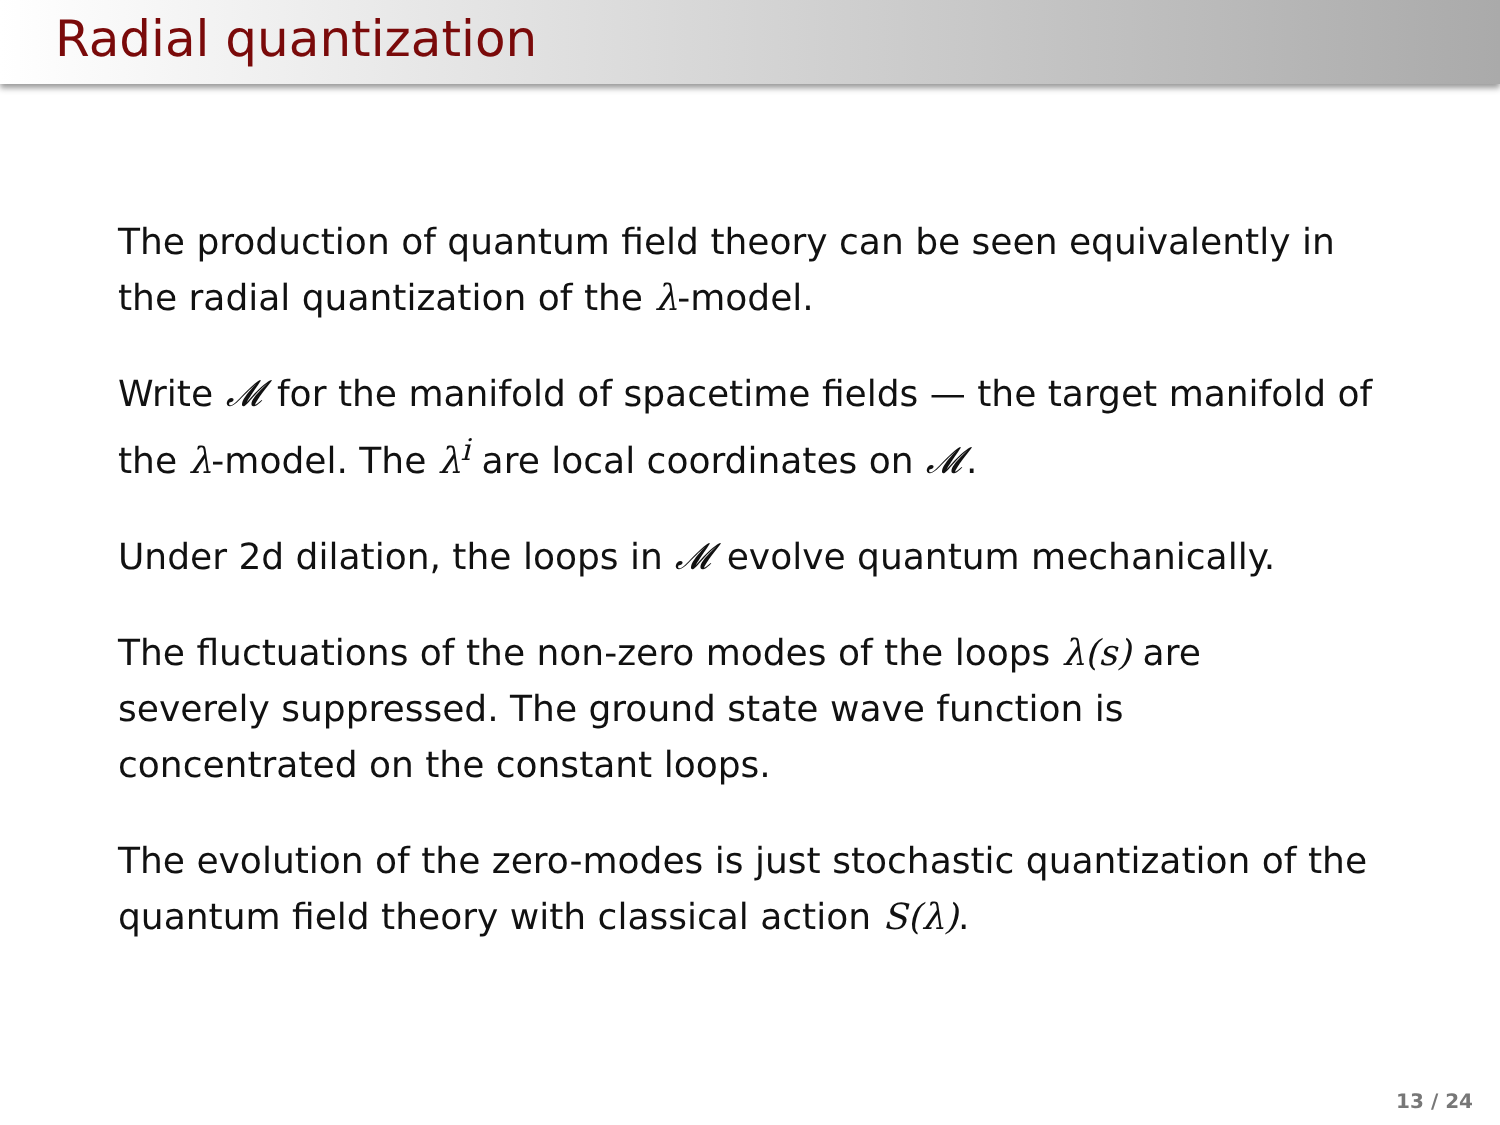Radial quantization
The production of quantum field theory can be seen equivalently in the radial quantization of the λ-model.
Write 𝓜 for the manifold of spacetime fields — the target manifold of the λ-model. The λ<sup>i</sup> are local coordinates on 𝓜.
Under 2d dilation, the loops in 𝓜 evolve quantum mechanically.
The fluctuations of the non-zero modes of the loops λ(s) are
severely suppressed. The ground state wave function is
concentrated on the constant loops.
The evolution of the zero-modes is just stochastic quantization of the quantum field theory with classical action S(λ).
13 / 24